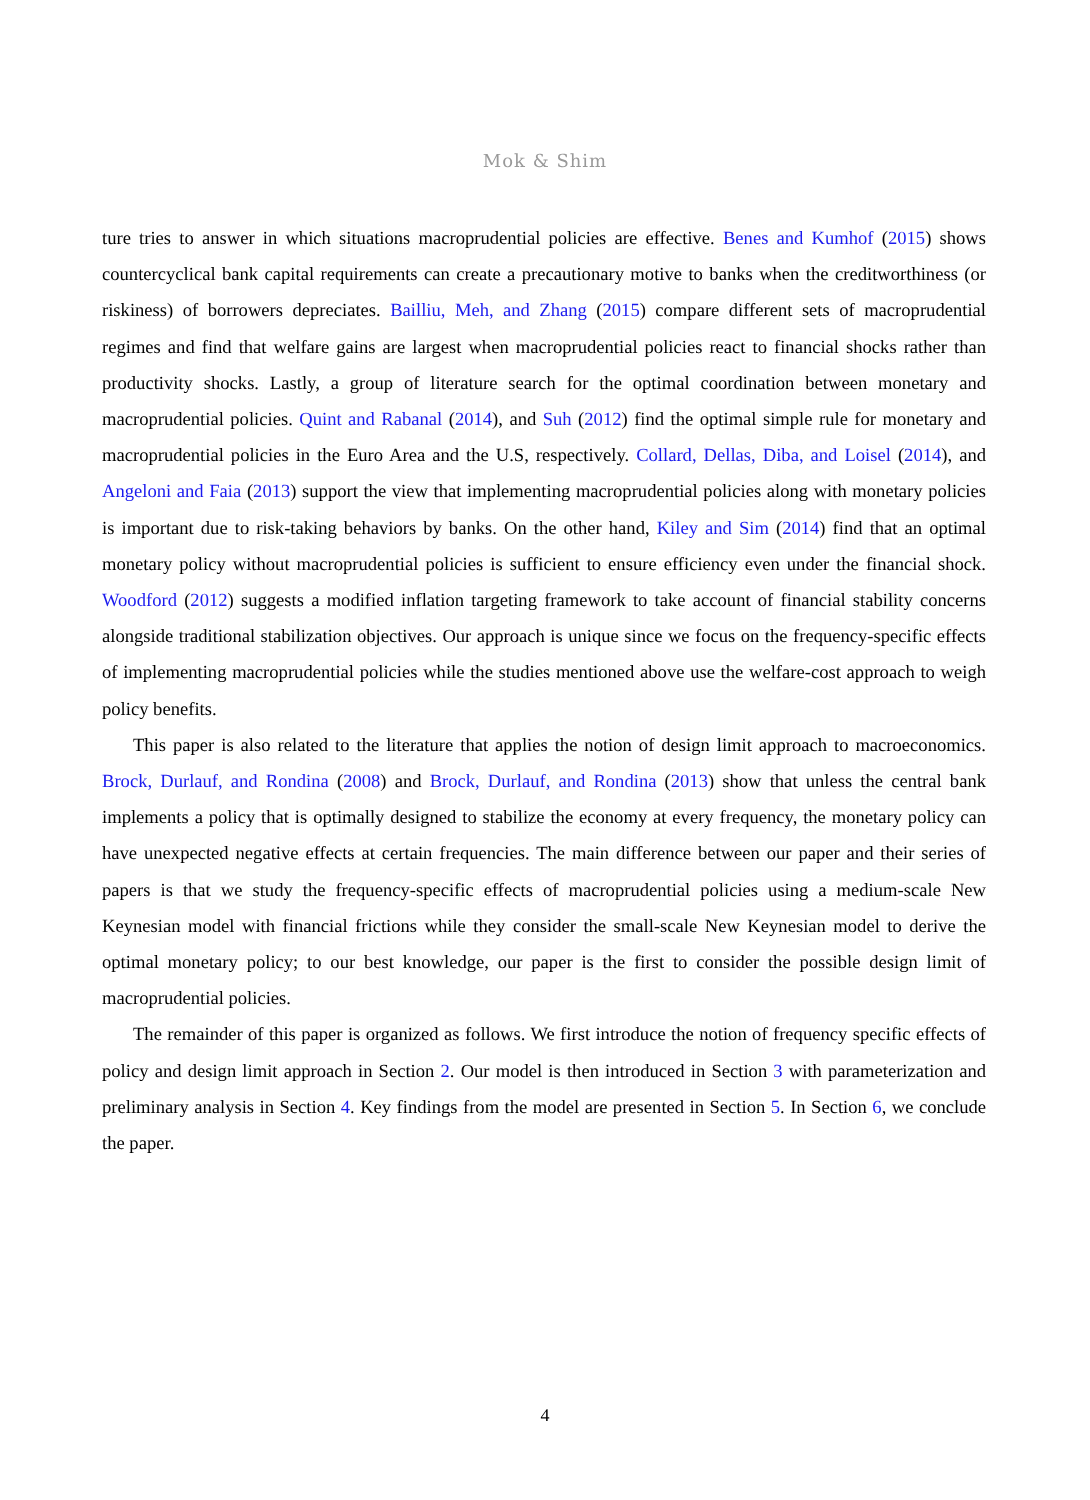Mok & Shim
ture tries to answer in which situations macroprudential policies are effective. Benes and Kumhof (2015) shows countercyclical bank capital requirements can create a precautionary motive to banks when the creditworthiness (or riskiness) of borrowers depreciates. Bailliu, Meh, and Zhang (2015) compare different sets of macroprudential regimes and find that welfare gains are largest when macroprudential policies react to financial shocks rather than productivity shocks. Lastly, a group of literature search for the optimal coordination between monetary and macroprudential policies. Quint and Rabanal (2014), and Suh (2012) find the optimal simple rule for monetary and macroprudential policies in the Euro Area and the U.S, respectively. Collard, Dellas, Diba, and Loisel (2014), and Angeloni and Faia (2013) support the view that implementing macroprudential policies along with monetary policies is important due to risk-taking behaviors by banks. On the other hand, Kiley and Sim (2014) find that an optimal monetary policy without macroprudential policies is sufficient to ensure efficiency even under the financial shock. Woodford (2012) suggests a modified inflation targeting framework to take account of financial stability concerns alongside traditional stabilization objectives. Our approach is unique since we focus on the frequency-specific effects of implementing macroprudential policies while the studies mentioned above use the welfare-cost approach to weigh policy benefits.
This paper is also related to the literature that applies the notion of design limit approach to macroeconomics. Brock, Durlauf, and Rondina (2008) and Brock, Durlauf, and Rondina (2013) show that unless the central bank implements a policy that is optimally designed to stabilize the economy at every frequency, the monetary policy can have unexpected negative effects at certain frequencies. The main difference between our paper and their series of papers is that we study the frequency-specific effects of macroprudential policies using a medium-scale New Keynesian model with financial frictions while they consider the small-scale New Keynesian model to derive the optimal monetary policy; to our best knowledge, our paper is the first to consider the possible design limit of macroprudential policies.
The remainder of this paper is organized as follows. We first introduce the notion of frequency specific effects of policy and design limit approach in Section 2. Our model is then introduced in Section 3 with parameterization and preliminary analysis in Section 4. Key findings from the model are presented in Section 5. In Section 6, we conclude the paper.
4